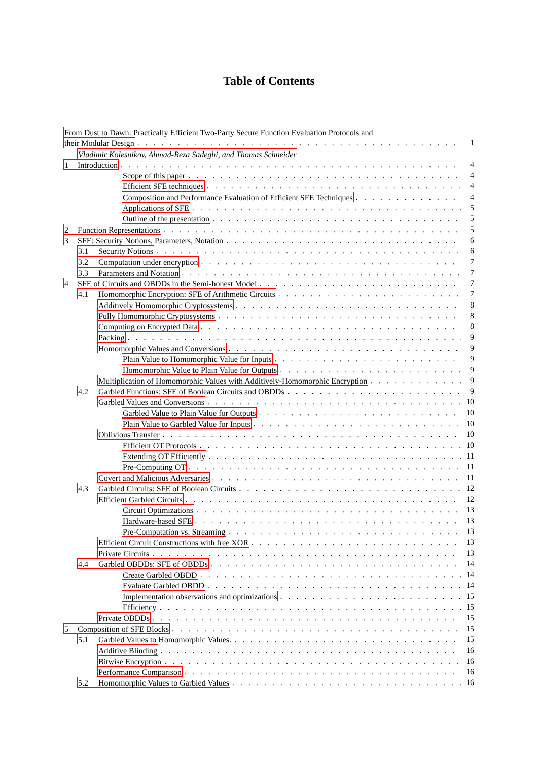Table of Contents
From Dust to Dawn: Practically Efficient Two-Party Secure Function Evaluation Protocols and
their Modular Design 1
Vladimir Kolesnikov, Ahmad-Reza Sadeghi, and Thomas Schneider
1 Introduction 4
Scope of this paper 4
Efficient SFE techniques 4
Composition and Performance Evaluation of Efficient SFE Techniques 4
Applications of SFE 5
Outline of the presentation 5
2 Function Representations 5
3 SFE: Security Notions, Parameters, Notation 6
3.1 Security Notions 6
3.2 Computation under encryption 7
3.3 Parameters and Notation 7
4 SFE of Circuits and OBDDs in the Semi-honest Model 7
4.1 Homomorphic Encryption: SFE of Arithmetic Circuits 7
Additively Homomorphic Cryptosystems 8
Fully Homomorphic Cryptosystems 8
Computing on Encrypted Data 8
Packing 9
Homomorphic Values and Conversions 9
Plain Value to Homomorphic Value for Inputs 9
Homomorphic Value to Plain Value for Outputs 9
Multiplication of Homomorphic Values with Additively-Homomorphic Encryption 9
4.2 Garbled Functions: SFE of Boolean Circuits and OBDDs 9
Garbled Values and Conversions 10
Garbled Value to Plain Value for Outputs 10
Plain Value to Garbled Value for Inputs 10
Oblivious Transfer 10
Efficient OT Protocols 10
Extending OT Efficiently 11
Pre-Computing OT 11
Covert and Malicious Adversaries 11
4.3 Garbled Circuits: SFE of Boolean Circuits 12
Efficient Garbled Circuits 12
Circuit Optimizations 13
Hardware-based SFE 13
Pre-Computation vs. Streaming 13
Efficient Circuit Constructions with free XOR 13
Private Circuits 13
4.4 Garbled OBDDs: SFE of OBDDs 14
Create Garbled OBDD 14
Evaluate Garbled OBDD 14
Implementation observations and optimizations 15
Efficiency 15
Private OBDDs 15
5 Composition of SFE Blocks 15
5.1 Garbled Values to Homomorphic Values. 15
Additive Blinding 16
Bitwise Encryption 16
Performance Comparison 16
5.2 Homomorphic Values to Garbled Values 16